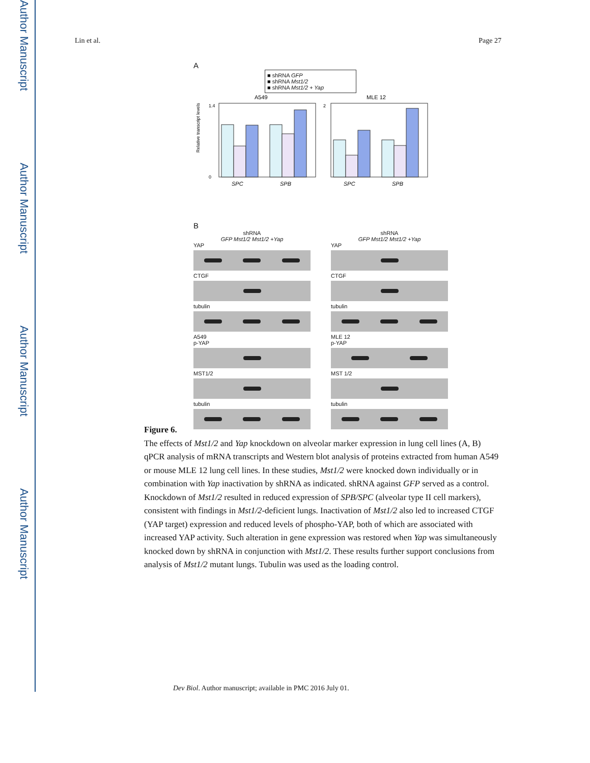Author Manuscript
Author Manuscript
Author Manuscript
Author Manuscript
Lin et al. Page 27
A
■ shRNA GFP
■ shRNA Mst1/2
■ shRNA Mst1/2 + Yap
A549
MLE 12
Relative transcript levels
SPC
SPB
SPC
SPB
0
1.4
2
B
shRNA
GFP Mst1/2 Mst1/2 +Yap
YAP
CTGF
tubulin
A549
p-YAP
MST1/2
tubulin
shRNA
GFP Mst1/2 Mst1/2 +Yap
YAP
CTGF
tubulin
MLE 12
p-YAP
MST 1/2
tubulin
Figure 6.
The effects of Mst1/2 and Yap knockdown on alveolar marker expression in lung cell lines (A, B) qPCR analysis of mRNA transcripts and Western blot analysis of proteins extracted from human A549 or mouse MLE 12 lung cell lines. In these studies, Mst1/2 were knocked down individually or in combination with Yap inactivation by shRNA as indicated. shRNA against GFP served as a control. Knockdown of Mst1/2 resulted in reduced expression of SPB/SPC (alveolar type II cell markers), consistent with findings in Mst1/2-deficient lungs. Inactivation of Mst1/2 also led to increased CTGF (YAP target) expression and reduced levels of phospho-YAP, both of which are associated with increased YAP activity. Such alteration in gene expression was restored when Yap was simultaneously knocked down by shRNA in conjunction with Mst1/2. These results further support conclusions from analysis of Mst1/2 mutant lungs. Tubulin was used as the loading control.
Dev Biol. Author manuscript; available in PMC 2016 July 01.